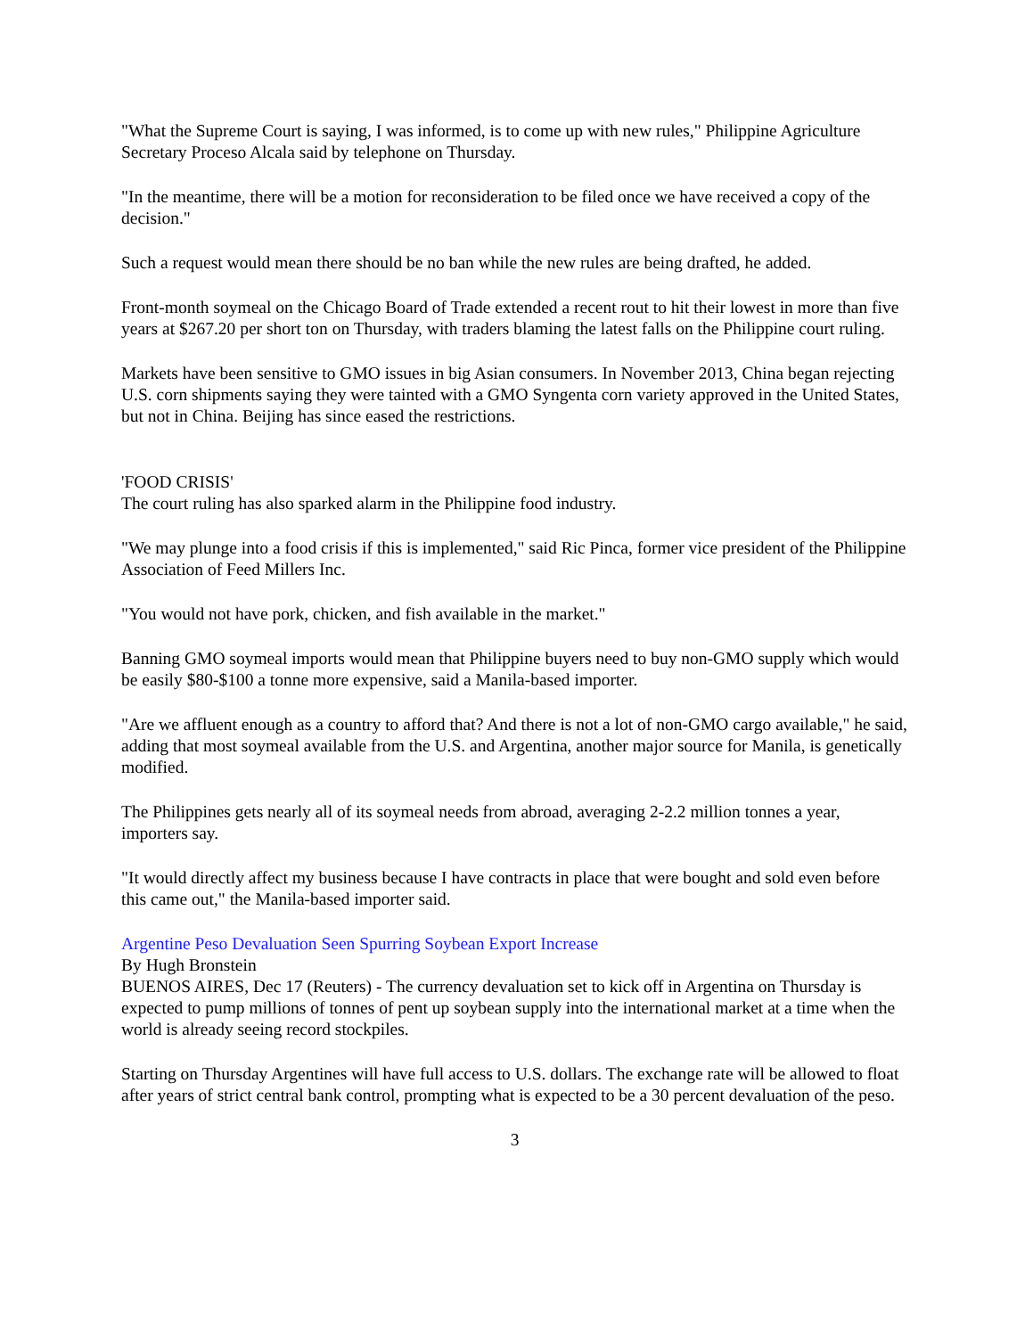"What the Supreme Court is saying, I was informed, is to come up with new rules," Philippine Agriculture Secretary Proceso Alcala said by telephone on Thursday.
"In the meantime, there will be a motion for reconsideration to be filed once we have received a copy of the decision."
Such a request would mean there should be no ban while the new rules are being drafted, he added.
Front-month soymeal on the Chicago Board of Trade extended a recent rout to hit their lowest in more than five years at $267.20 per short ton on Thursday, with traders blaming the latest falls on the Philippine court ruling.
Markets have been sensitive to GMO issues in big Asian consumers. In November 2013, China began rejecting U.S. corn shipments saying they were tainted with a GMO Syngenta corn variety approved in the United States, but not in China. Beijing has since eased the restrictions.
'FOOD CRISIS'
The court ruling has also sparked alarm in the Philippine food industry.
"We may plunge into a food crisis if this is implemented," said Ric Pinca, former vice president of the Philippine Association of Feed Millers Inc.
"You would not have pork, chicken, and fish available in the market."
Banning GMO soymeal imports would mean that Philippine buyers need to buy non-GMO supply which would be easily $80-$100 a tonne more expensive, said a Manila-based importer.
"Are we affluent enough as a country to afford that? And there is not a lot of non-GMO cargo available," he said, adding that most soymeal available from the U.S. and Argentina, another major source for Manila, is genetically modified.
The Philippines gets nearly all of its soymeal needs from abroad, averaging 2-2.2 million tonnes a year, importers say.
"It would directly affect my business because I have contracts in place that were bought and sold even before this came out," the Manila-based importer said.
Argentine Peso Devaluation Seen Spurring Soybean Export Increase
By Hugh Bronstein
BUENOS AIRES, Dec 17 (Reuters) - The currency devaluation set to kick off in Argentina on Thursday is expected to pump millions of tonnes of pent up soybean supply into the international market at a time when the world is already seeing record stockpiles.
Starting on Thursday Argentines will have full access to U.S. dollars. The exchange rate will be allowed to float after years of strict central bank control, prompting what is expected to be a 30 percent devaluation of the peso.
3